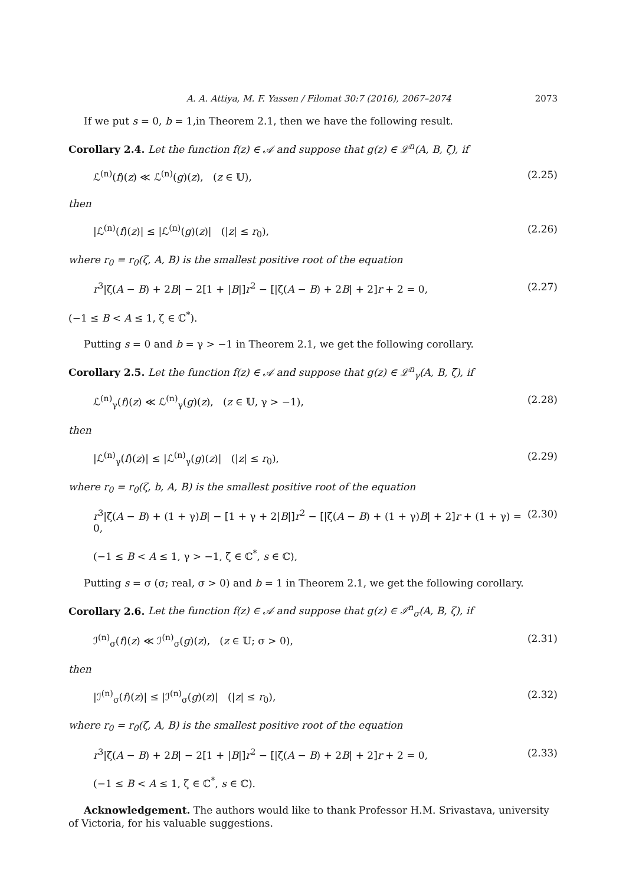A. A. Attiya, M. F. Yassen / Filomat 30:7 (2016), 2067–2074 2073
If we put s = 0, b = 1,in Theorem 2.1, then we have the following result.
Corollary 2.4. Let the function f(z) ∈ 𝒜 and suppose that g(z) ∈ ℒ<sup>n</sup>(A, B, ζ), if
ℒ<sup>(n)</sup>(f)(z) ≪ ℒ<sup>(n)</sup>(g)(z), (z ∈ 𝕌), (2.25)
then
|ℒ<sup>(n)</sup>(f)(z)| ≤ |ℒ<sup>(n)</sup>(g)(z)| (|z| ≤ r<sub>0</sub>), (2.26)
where r<sub>0</sub> = r<sub>0</sub>(ζ, A, B) is the smallest positive root of the equation
r<sup>3</sup>|ζ(A − B) + 2B| − 2[1 + |B|]r<sup>2</sup> − [|ζ(A − B) + 2B| + 2]r + 2 = 0, (2.27)
(−1 ≤ B < A ≤ 1, ζ ∈ ℂ<sup>*</sup>).
Putting s = 0 and b = γ > −1 in Theorem 2.1, we get the following corollary.
Corollary 2.5. Let the function f(z) ∈ 𝒜 and suppose that g(z) ∈ ℒ<sup>n</sup><sub>γ</sub>(A, B, ζ), if
ℒ<sup>(n)</sup><sub>γ</sub>(f)(z) ≪ ℒ<sup>(n)</sup><sub>γ</sub>(g)(z), (z ∈ 𝕌, γ > −1), (2.28)
then
|ℒ<sup>(n)</sup><sub>γ</sub>(f)(z)| ≤ |ℒ<sup>(n)</sup><sub>γ</sub>(g)(z)| (|z| ≤ r<sub>0</sub>), (2.29)
where r<sub>0</sub> = r<sub>0</sub>(ζ, b, A, B) is the smallest positive root of the equation
r<sup>3</sup>|ζ(A − B) + (1 + γ)B| − [1 + γ + 2|B|]r<sup>2</sup> − [|ζ(A − B) + (1 + γ)B| + 2]r + (1 + γ) = 0, (2.30)
(−1 ≤ B < A ≤ 1, γ > −1, ζ ∈ ℂ<sup>*</sup>, s ∈ ℂ),
Putting s = σ (σ; real, σ > 0) and b = 1 in Theorem 2.1, we get the following corollary.
Corollary 2.6. Let the function f(z) ∈ 𝒜 and suppose that g(z) ∈ ℐ<sup>n</sup><sub>σ</sub>(A, B, ζ), if
ℐ<sup>(n)</sup><sub>σ</sub>(f)(z) ≪ ℐ<sup>(n)</sup><sub>σ</sub>(g)(z), (z ∈ 𝕌; σ > 0), (2.31)
then
|ℐ<sup>(n)</sup><sub>σ</sub>(f)(z)| ≤ |ℐ<sup>(n)</sup><sub>σ</sub>(g)(z)| (|z| ≤ r<sub>0</sub>), (2.32)
where r<sub>0</sub> = r<sub>0</sub>(ζ, A, B) is the smallest positive root of the equation
r<sup>3</sup>|ζ(A − B) + 2B| − 2[1 + |B|]r<sup>2</sup> − [|ζ(A − B) + 2B| + 2]r + 2 = 0, (2.33)
(−1 ≤ B < A ≤ 1, ζ ∈ ℂ<sup>*</sup>, s ∈ ℂ).
Acknowledgement. The authors would like to thank Professor H.M. Srivastava, university of Victoria, for his valuable suggestions.